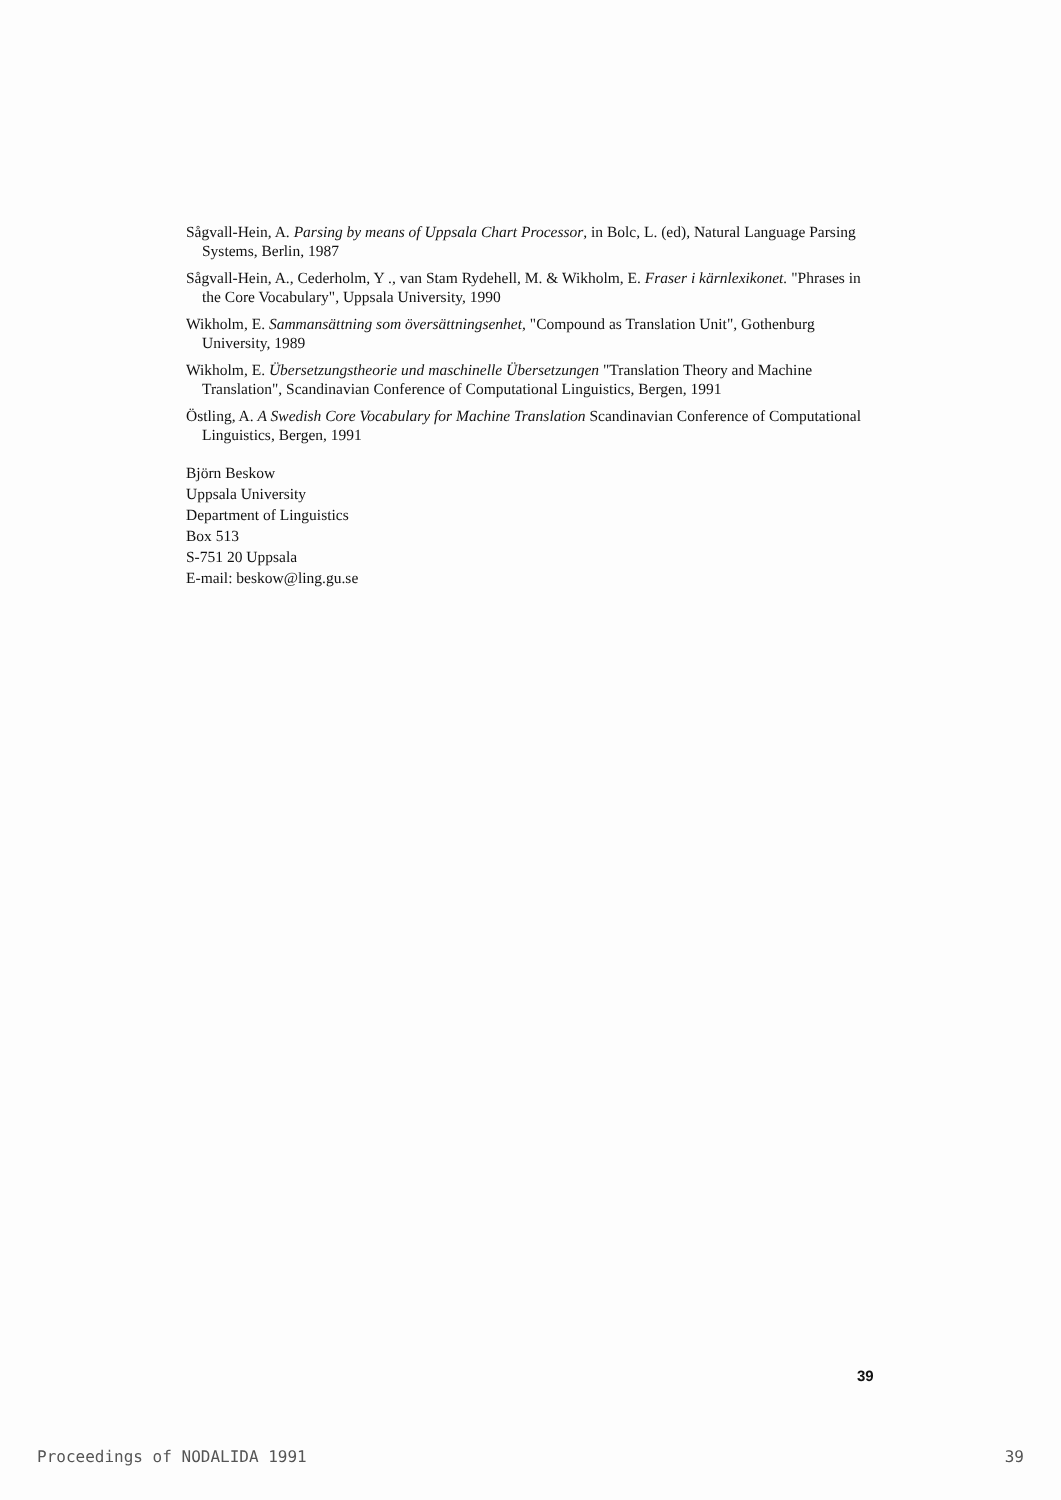Sågvall-Hein, A. Parsing by means of Uppsala Chart Processor, in Bolc, L. (ed), Natural Language Parsing Systems, Berlin, 1987
Sågvall-Hein, A., Cederholm, Y ., van Stam Rydehell, M. & Wikholm, E. Fraser i kärnlexikonet. "Phrases in the Core Vocabulary", Uppsala University, 1990
Wikholm, E. Sammansättning som översättningsenhet, "Compound as Translation Unit", Gothenburg University, 1989
Wikholm, E. Übersetzungstheorie und maschinelle Übersetzungen "Translation Theory and Machine Translation", Scandinavian Conference of Computational Linguistics, Bergen, 1991
Östling, A. A Swedish Core Vocabulary for Machine Translation Scandinavian Conference of Computational Linguistics, Bergen, 1991
Björn Beskow
Uppsala University
Department of Linguistics
Box 513
S-751 20 Uppsala
E-mail: beskow@ling.gu.se
39
Proceedings of NODALIDA 1991 39